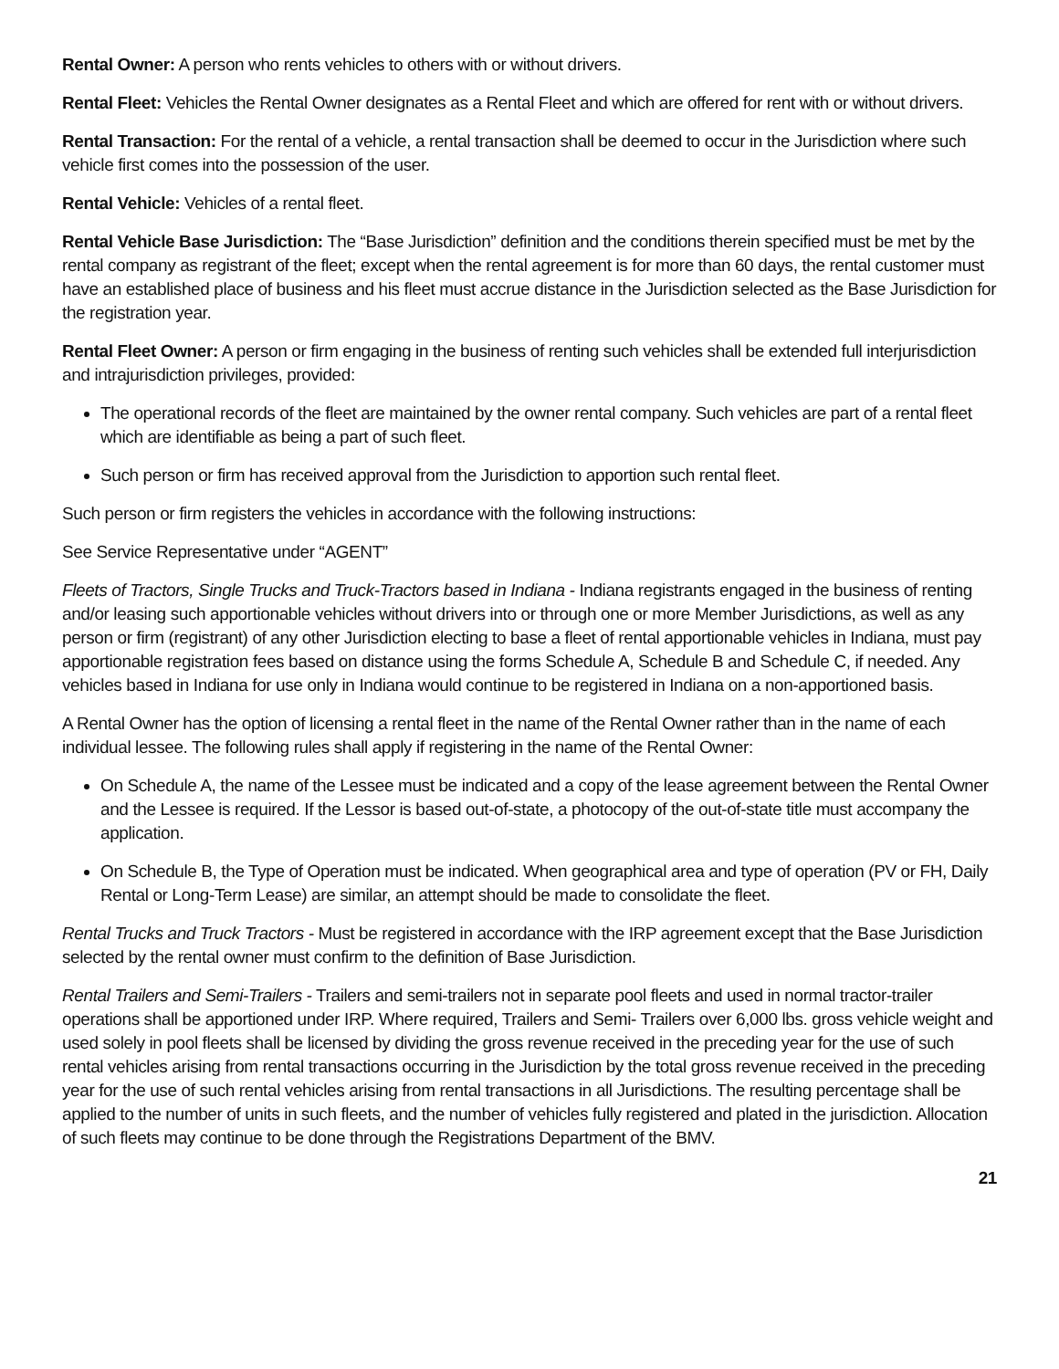Rental Owner: A person who rents vehicles to others with or without drivers.
Rental Fleet: Vehicles the Rental Owner designates as a Rental Fleet and which are offered for rent with or without drivers.
Rental Transaction: For the rental of a vehicle, a rental transaction shall be deemed to occur in the Jurisdiction where such vehicle first comes into the possession of the user.
Rental Vehicle: Vehicles of a rental fleet.
Rental Vehicle Base Jurisdiction: The “Base Jurisdiction” definition and the conditions therein specified must be met by the rental company as registrant of the fleet; except when the rental agreement is for more than 60 days, the rental customer must have an established place of business and his fleet must accrue distance in the Jurisdiction selected as the Base Jurisdiction for the registration year.
Rental Fleet Owner: A person or firm engaging in the business of renting such vehicles shall be extended full interjurisdiction and intrajurisdiction privileges, provided:
The operational records of the fleet are maintained by the owner rental company. Such vehicles are part of a rental fleet which are identifiable as being a part of such fleet.
Such person or firm has received approval from the Jurisdiction to apportion such rental fleet.
Such person or firm registers the vehicles in accordance with the following instructions:
See Service Representative under “AGENT”
Fleets of Tractors, Single Trucks and Truck-Tractors based in Indiana - Indiana registrants engaged in the business of renting and/or leasing such apportionable vehicles without drivers into or through one or more Member Jurisdictions, as well as any person or firm (registrant) of any other Jurisdiction electing to base a fleet of rental apportionable vehicles in Indiana, must pay apportionable registration fees based on distance using the forms Schedule A, Schedule B and Schedule C, if needed. Any vehicles based in Indiana for use only in Indiana would continue to be registered in Indiana on a non-apportioned basis.
A Rental Owner has the option of licensing a rental fleet in the name of the Rental Owner rather than in the name of each individual lessee. The following rules shall apply if registering in the name of the Rental Owner:
On Schedule A, the name of the Lessee must be indicated and a copy of the lease agreement between the Rental Owner and the Lessee is required. If the Lessor is based out-of-state, a photocopy of the out-of-state title must accompany the application.
On Schedule B, the Type of Operation must be indicated. When geographical area and type of operation (PV or FH, Daily Rental or Long-Term Lease) are similar, an attempt should be made to consolidate the fleet.
Rental Trucks and Truck Tractors - Must be registered in accordance with the IRP agreement except that the Base Jurisdiction selected by the rental owner must confirm to the definition of Base Jurisdiction.
Rental Trailers and Semi-Trailers - Trailers and semi-trailers not in separate pool fleets and used in normal tractor-trailer operations shall be apportioned under IRP. Where required, Trailers and Semi- Trailers over 6,000 lbs. gross vehicle weight and used solely in pool fleets shall be licensed by dividing the gross revenue received in the preceding year for the use of such rental vehicles arising from rental transactions occurring in the Jurisdiction by the total gross revenue received in the preceding year for the use of such rental vehicles arising from rental transactions in all Jurisdictions. The resulting percentage shall be applied to the number of units in such fleets, and the number of vehicles fully registered and plated in the jurisdiction. Allocation of such fleets may continue to be done through the Registrations Department of the BMV.
21